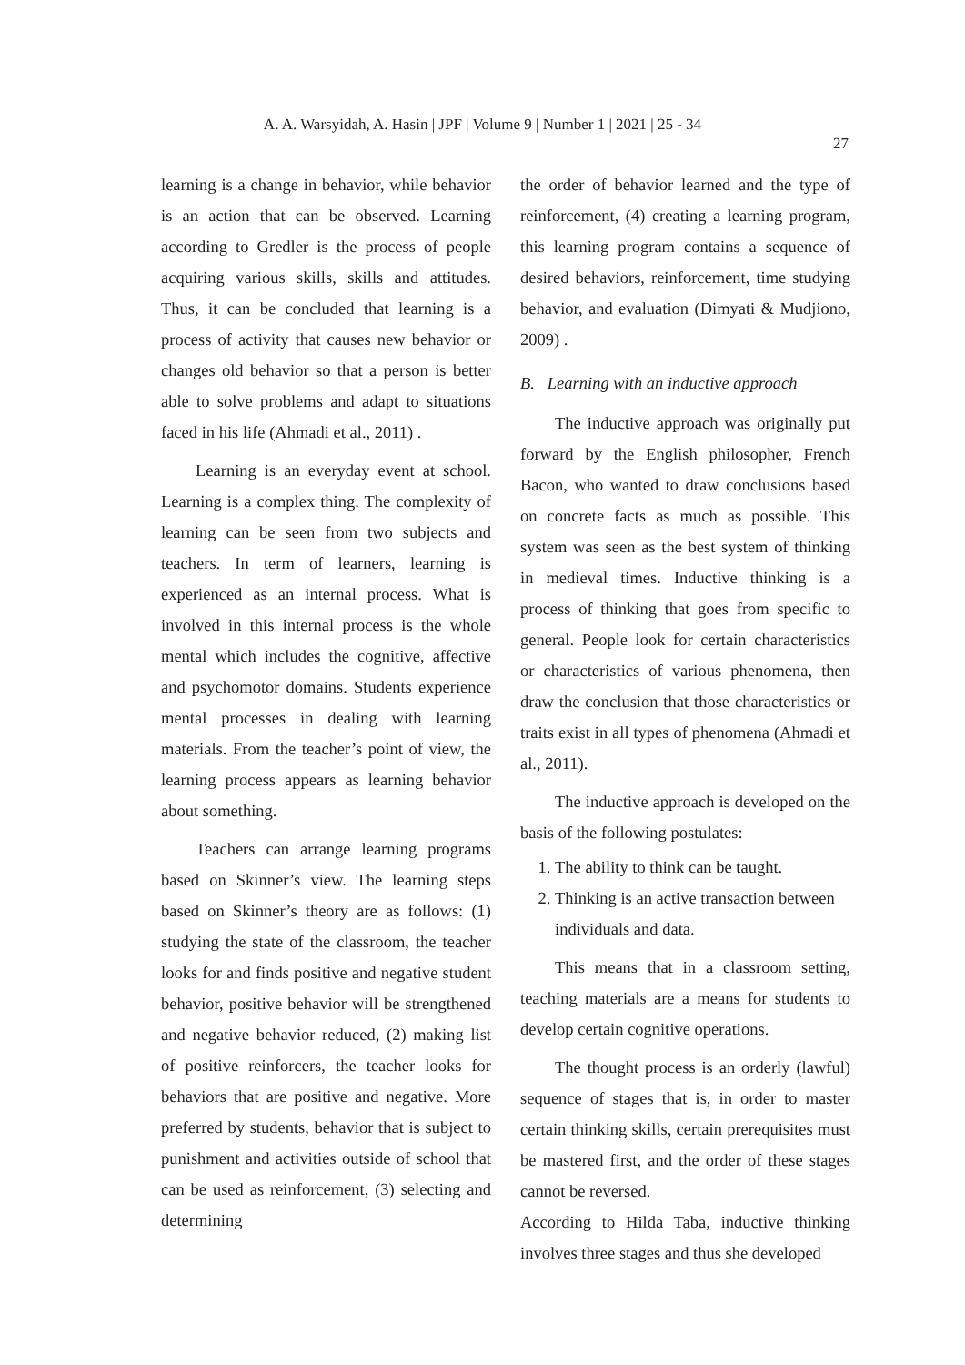A. A. Warsyidah, A. Hasin | JPF | Volume 9 | Number 1 | 2021 | 25 - 34
27
learning is a change in behavior, while behavior is an action that can be observed. Learning according to Gredler is the process of people acquiring various skills, skills and attitudes. Thus, it can be concluded that learning is a process of activity that causes new behavior or changes old behavior so that a person is better able to solve problems and adapt to situations faced in his life (Ahmadi et al., 2011) .
Learning is an everyday event at school. Learning is a complex thing. The complexity of learning can be seen from two subjects and teachers. In term of learners, learning is experienced as an internal process. What is involved in this internal process is the whole mental which includes the cognitive, affective and psychomotor domains. Students experience mental processes in dealing with learning materials. From the teacher’s point of view, the learning process appears as learning behavior about something.
Teachers can arrange learning programs based on Skinner’s view. The learning steps based on Skinner’s theory are as follows: (1) studying the state of the classroom, the teacher looks for and finds positive and negative student behavior, positive behavior will be strengthened and negative behavior reduced, (2) making list of positive reinforcers, the teacher looks for behaviors that are positive and negative. More preferred by students, behavior that is subject to punishment and activities outside of school that can be used as reinforcement, (3) selecting and determining
the order of behavior learned and the type of reinforcement, (4) creating a learning program, this learning program contains a sequence of desired behaviors, reinforcement, time studying behavior, and evaluation (Dimyati & Mudjiono, 2009) .
B. Learning with an inductive approach
The inductive approach was originally put forward by the English philosopher, French Bacon, who wanted to draw conclusions based on concrete facts as much as possible. This system was seen as the best system of thinking in medieval times. Inductive thinking is a process of thinking that goes from specific to general. People look for certain characteristics or characteristics of various phenomena, then draw the conclusion that those characteristics or traits exist in all types of phenomena (Ahmadi et al., 2011).
The inductive approach is developed on the basis of the following postulates:
1. The ability to think can be taught.
2. Thinking is an active transaction between individuals and data.
This means that in a classroom setting, teaching materials are a means for students to develop certain cognitive operations.
The thought process is an orderly (lawful) sequence of stages that is, in order to master certain thinking skills, certain prerequisites must be mastered first, and the order of these stages cannot be reversed.
According to Hilda Taba, inductive thinking involves three stages and thus she developed